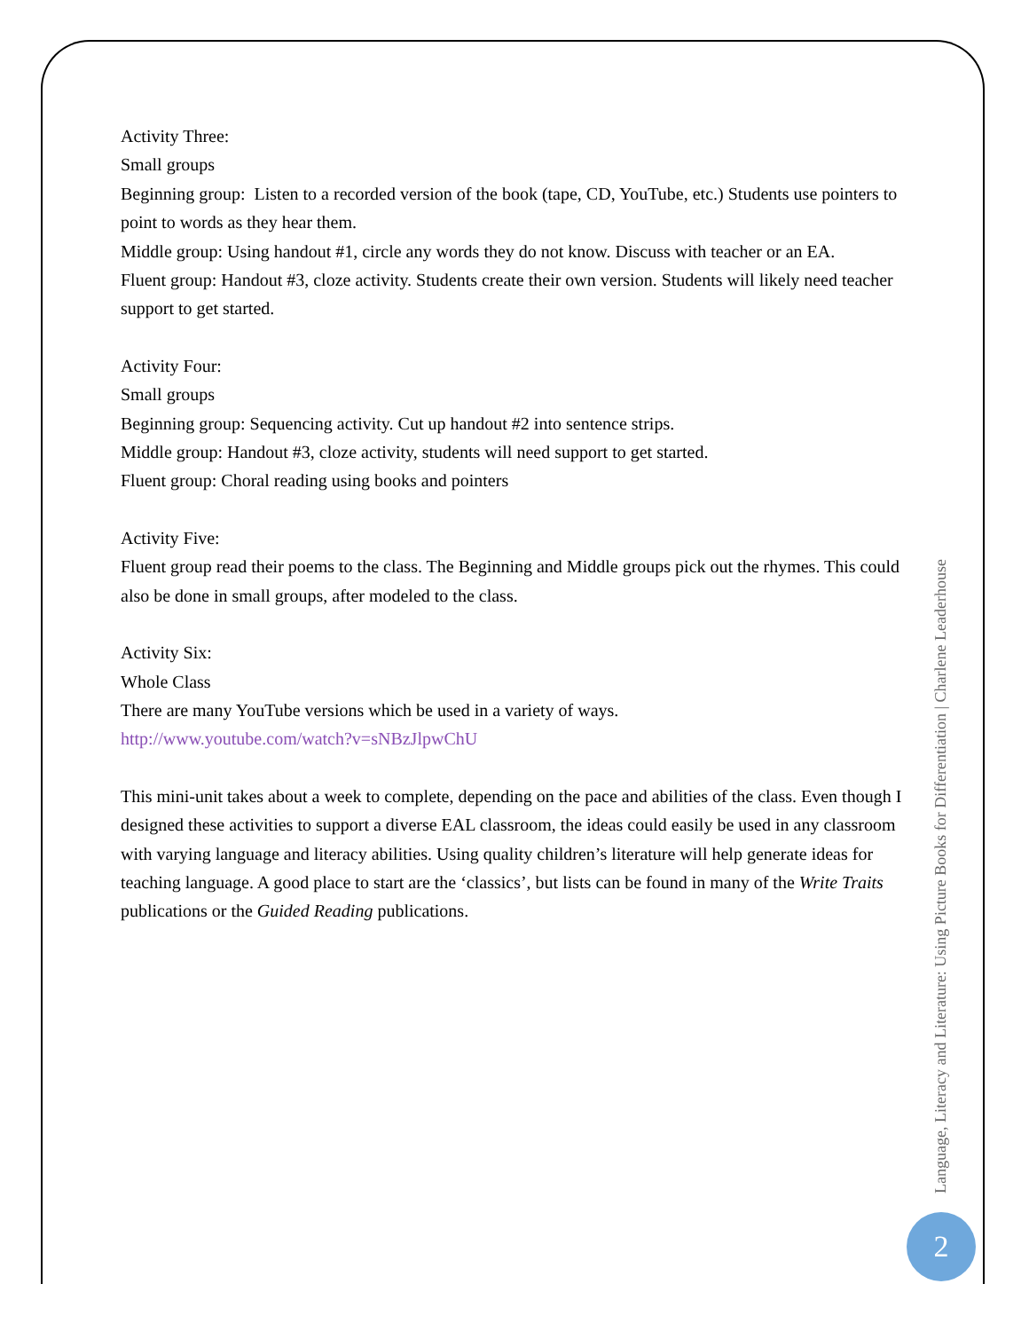Activity Three:
Small groups
Beginning group: Listen to a recorded version of the book (tape, CD, YouTube, etc.) Students use pointers to point to words as they hear them.
Middle group: Using handout #1, circle any words they do not know. Discuss with teacher or an EA.
Fluent group: Handout #3, cloze activity. Students create their own version. Students will likely need teacher support to get started.
Activity Four:
Small groups
Beginning group: Sequencing activity. Cut up handout #2 into sentence strips.
Middle group: Handout #3, cloze activity, students will need support to get started.
Fluent group: Choral reading using books and pointers
Activity Five:
Fluent group read their poems to the class. The Beginning and Middle groups pick out the rhymes. This could also be done in small groups, after modeled to the class.
Activity Six:
Whole Class
There are many YouTube versions which be used in a variety of ways.
http://www.youtube.com/watch?v=sNBzJlpwChU
This mini-unit takes about a week to complete, depending on the pace and abilities of the class. Even though I designed these activities to support a diverse EAL classroom, the ideas could easily be used in any classroom with varying language and literacy abilities. Using quality children’s literature will help generate ideas for teaching language. A good place to start are the ‘classics’, but lists can be found in many of the Write Traits publications or the Guided Reading publications.
Language, Literacy and Literature: Using Picture Books for Differentiation | Charlene Leaderhouse
2